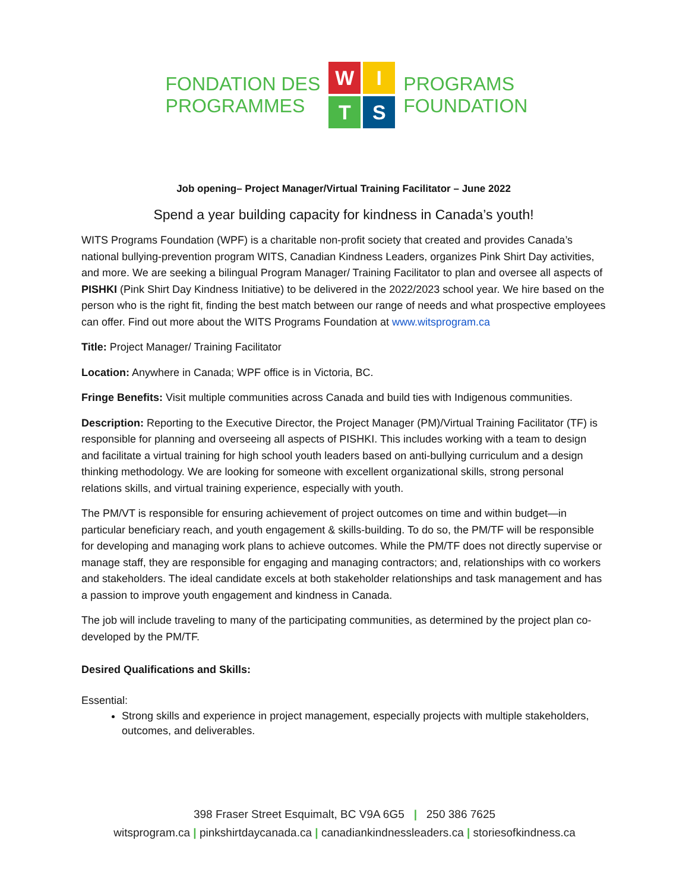FONDATION DES
PROGRAMMES
W
I
T
S
PROGRAMS
FOUNDATION
Job opening– Project Manager/Virtual Training Facilitator – June 2022
Spend a year building capacity for kindness in Canada’s youth!
WITS Programs Foundation (WPF) is a charitable non-profit society that created and provides Canada’s national bullying-prevention program WITS, Canadian Kindness Leaders, organizes Pink Shirt Day activities, and more. We are seeking a bilingual Program Manager/ Training Facilitator to plan and oversee all aspects of PISHKI (Pink Shirt Day Kindness Initiative) to be delivered in the 2022/2023 school year. We hire based on the person who is the right fit, finding the best match between our range of needs and what prospective employees can offer. Find out more about the WITS Programs Foundation at www.witsprogram.ca
Title: Project Manager/ Training Facilitator
Location: Anywhere in Canada; WPF office is in Victoria, BC.
Fringe Benefits: Visit multiple communities across Canada and build ties with Indigenous communities.
Description: Reporting to the Executive Director, the Project Manager (PM)/Virtual Training Facilitator (TF) is responsible for planning and overseeing all aspects of PISHKI. This includes working with a team to design and facilitate a virtual training for high school youth leaders based on anti-bullying curriculum and a design thinking methodology. We are looking for someone with excellent organizational skills, strong personal relations skills, and virtual training experience, especially with youth.
The PM/VT is responsible for ensuring achievement of project outcomes on time and within budget—in particular beneficiary reach, and youth engagement & skills-building. To do so, the PM/TF will be responsible for developing and managing work plans to achieve outcomes. While the PM/TF does not directly supervise or manage staff, they are responsible for engaging and managing contractors; and, relationships with co workers and stakeholders. The ideal candidate excels at both stakeholder relationships and task management and has a passion to improve youth engagement and kindness in Canada.
The job will include traveling to many of the participating communities, as determined by the project plan co-developed by the PM/TF.
Desired Qualifications and Skills:
Essential:
Strong skills and experience in project management, especially projects with multiple stakeholders, outcomes, and deliverables.
398 Fraser Street Esquimalt, BC V9A 6G5 | 250 386 7625
witsprogram.ca | pinkshirtdaycanada.ca | canadiankindnessleaders.ca | storiesofkindness.ca